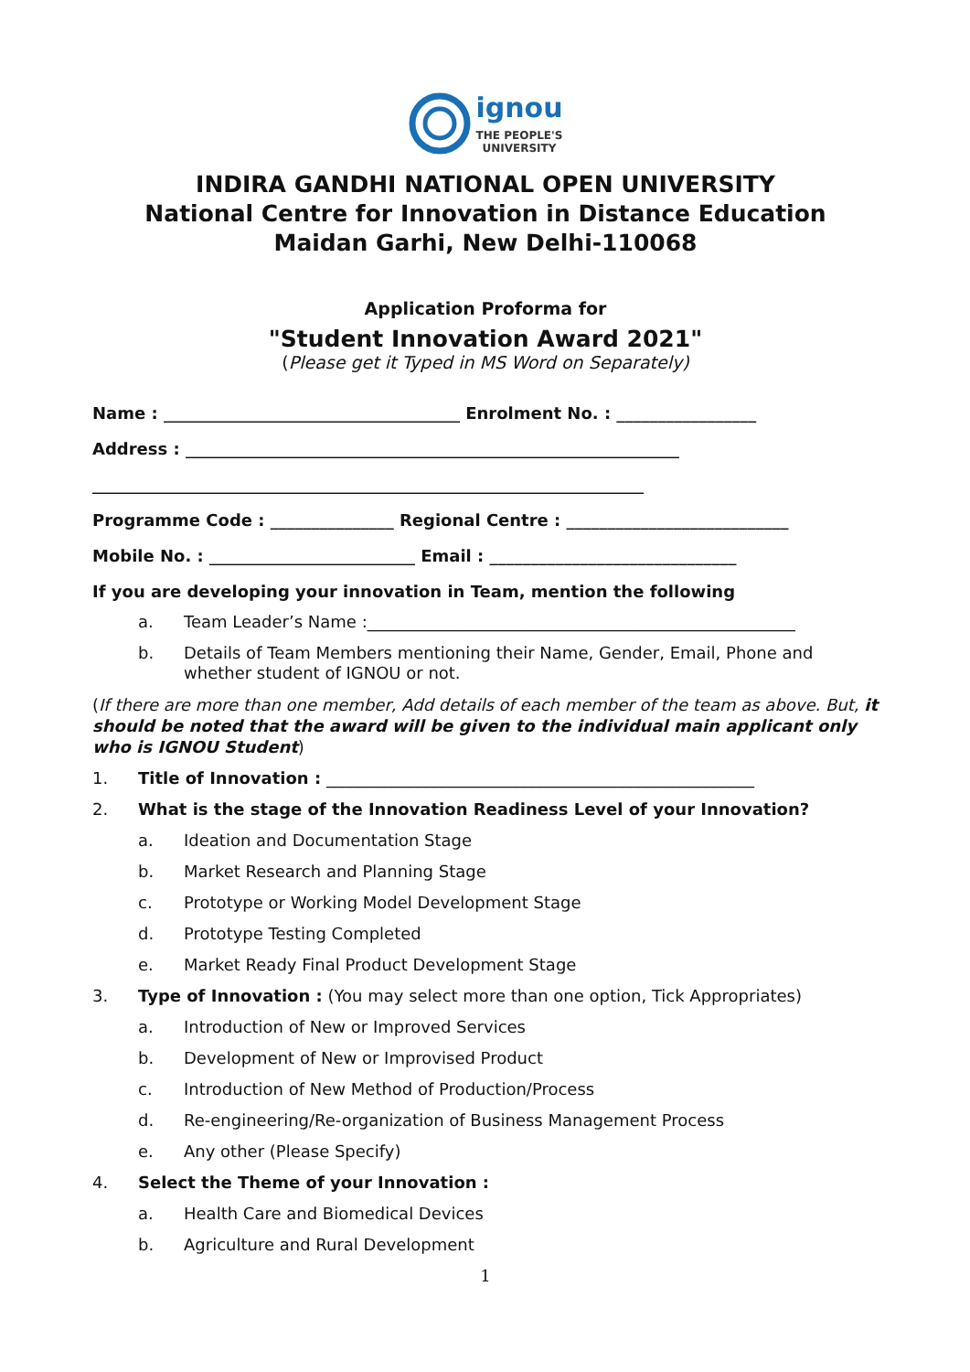ignou
THE PEOPLE'S
UNIVERSITY
INDIRA GANDHI NATIONAL OPEN UNIVERSITY
National Centre for Innovation in Distance Education
Maidan Garhi, New Delhi-110068
Application Proforma for
"Student Innovation Award 2021"
(Please get it Typed in MS Word on Separately)
Name : ____________________________________ Enrolment No. : _________________
Address : ____________________________________________________________
___________________________________________________________________
Programme Code : _______________ Regional Centre : ___________________________
Mobile No. : _________________________ Email : ______________________________
If you are developing your innovation in Team, mention the following
a. Team Leader’s Name :____________________________________________________
b. Details of Team Members mentioning their Name, Gender, Email, Phone and whether student of IGNOU or not.
(If there are more than one member, Add details of each member of the team as above. But, it should be noted that the award will be given to the individual main applicant only who is IGNOU Student)
1. Title of Innovation : ____________________________________________________
2. What is the stage of the Innovation Readiness Level of your Innovation?
a. Ideation and Documentation Stage
b. Market Research and Planning Stage
c. Prototype or Working Model Development Stage
d. Prototype Testing Completed
e. Market Ready Final Product Development Stage
3. Type of Innovation : (You may select more than one option, Tick Appropriates)
a. Introduction of New or Improved Services
b. Development of New or Improvised Product
c. Introduction of New Method of Production/Process
d. Re-engineering/Re-organization of Business Management Process
e. Any other (Please Specify)
4. Select the Theme of your Innovation :
a. Health Care and Biomedical Devices
b. Agriculture and Rural Development
1